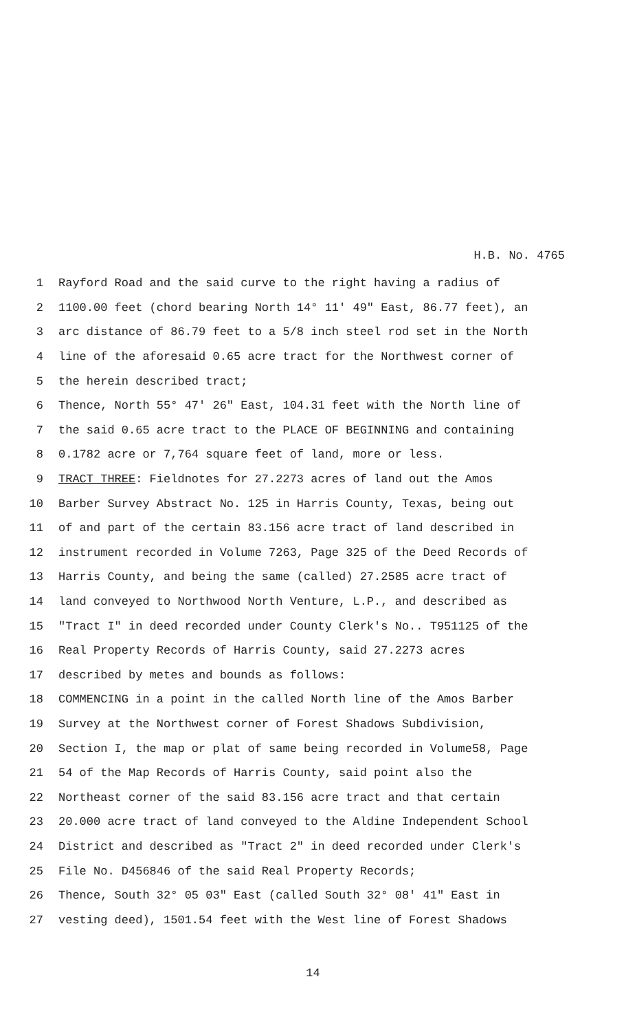H.B. No. 4765
1 Rayford Road and the said curve to the right having a radius of
2 1100.00 feet (chord bearing North 14° 11' 49" East, 86.77 feet), an
3 arc distance of 86.79 feet to a 5/8 inch steel rod set in the North
4 line of the aforesaid 0.65 acre tract for the Northwest corner of
5 the herein described tract;
6 Thence, North 55° 47' 26" East, 104.31 feet with the North line of
7 the said 0.65 acre tract to the PLACE OF BEGINNING and containing
8 0.1782 acre or 7,764 square feet of land, more or less.
9 TRACT THREE: Fieldnotes for 27.2273 acres of land out the Amos
10 Barber Survey Abstract No. 125 in Harris County, Texas, being out
11 of and part of the certain 83.156 acre tract of land described in
12 instrument recorded in Volume 7263, Page 325 of the Deed Records of
13 Harris County, and being the same (called) 27.2585 acre tract of
14 land conveyed to Northwood North Venture, L.P., and described as
15 "Tract I" in deed recorded under County Clerk's No.. T951125 of the
16 Real Property Records of Harris County, said 27.2273 acres
17 described by metes and bounds as follows:
18 COMMENCING in a point in the called North line of the Amos Barber
19 Survey at the Northwest corner of Forest Shadows Subdivision,
20 Section I, the map or plat of same being recorded in Volume58, Page
21 54 of the Map Records of Harris County, said point also the
22 Northeast corner of the said 83.156 acre tract and that certain
23 20.000 acre tract of land conveyed to the Aldine Independent School
24 District and described as "Tract 2" in deed recorded under Clerk's
25 File No. D456846 of the said Real Property Records;
26 Thence, South 32° 05 03" East (called South 32° 08' 41" East in
27 vesting deed), 1501.54 feet with the West line of Forest Shadows
14